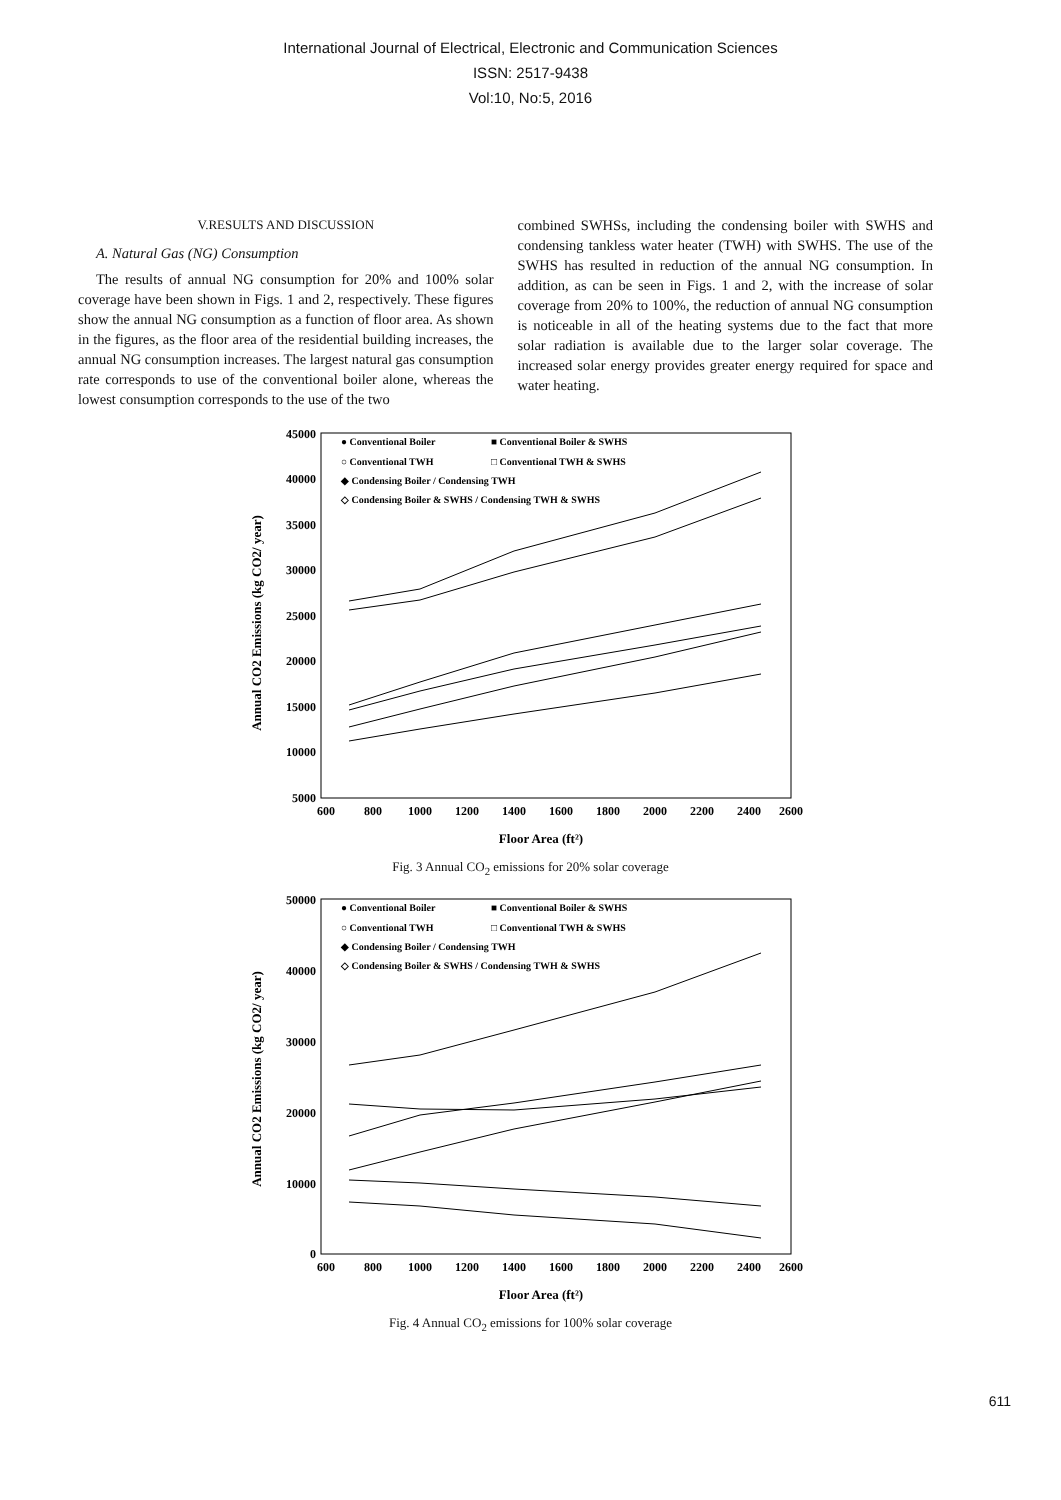International Journal of Electrical, Electronic and Communication Sciences
ISSN: 2517-9438
Vol:10, No:5, 2016
V.RESULTS AND DISCUSSION
A. Natural Gas (NG) Consumption
The results of annual NG consumption for 20% and 100% solar coverage have been shown in Figs. 1 and 2, respectively. These figures show the annual NG consumption as a function of floor area. As shown in the figures, as the floor area of the residential building increases, the annual NG consumption increases. The largest natural gas consumption rate corresponds to use of the conventional boiler alone, whereas the lowest consumption corresponds to the use of the two
combined SWHSs, including the condensing boiler with SWHS and condensing tankless water heater (TWH) with SWHS. The use of the SWHS has resulted in reduction of the annual NG consumption. In addition, as can be seen in Figs. 1 and 2, with the increase of solar coverage from 20% to 100%, the reduction of annual NG consumption is noticeable in all of the heating systems due to the fact that more solar radiation is available due to the larger solar coverage. The increased solar energy provides greater energy required for space and water heating.
Annual CO2 Emissions (kg CO2/ year)
45000
40000
35000
30000
25000
20000
15000
10000
5000
600
800
1000
1200
1400
1600
1800
2000
2200
2400
2600
Floor Area (ft²)
● Conventional Boiler
■ Conventional Boiler & SWHS
○ Conventional TWH
□ Conventional TWH & SWHS
◆ Condensing Boiler / Condensing TWH
◇ Condensing Boiler & SWHS / Condensing TWH & SWHS
Fig. 3 Annual CO<sub>2</sub> emissions for 20% solar coverage
Annual CO2 Emissions (kg CO2/ year)
50000
40000
30000
20000
10000
0
600
800
1000
1200
1400
1600
1800
2000
2200
2400
2600
Floor Area (ft²)
● Conventional Boiler
■ Conventional Boiler & SWHS
○ Conventional TWH
□ Conventional TWH & SWHS
◆ Condensing Boiler / Condensing TWH
◇ Condensing Boiler & SWHS / Condensing TWH & SWHS
Fig. 4 Annual CO<sub>2</sub> emissions for 100% solar coverage
611